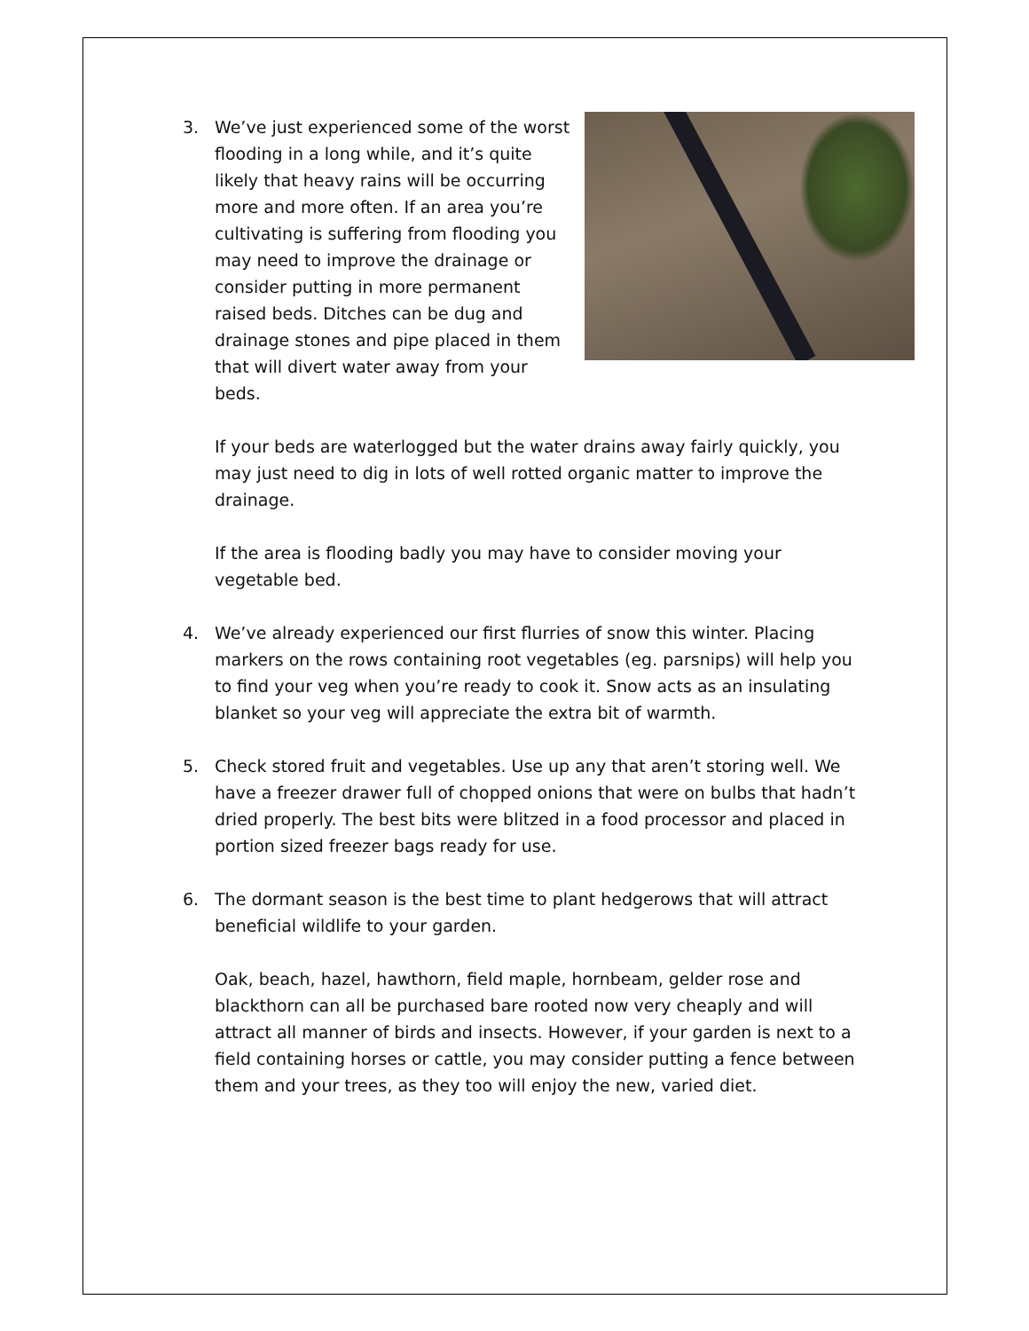3. We’ve just experienced some of the worst flooding in a long while, and it’s quite likely that heavy rains will be occurring more and more often. If an area you’re cultivating is suffering from flooding you may need to improve the drainage or consider putting in more permanent raised beds. Ditches can be dug and drainage stones and pipe placed in them that will divert water away from your beds.
If your beds are waterlogged but the water drains away fairly quickly, you may just need to dig in lots of well rotted organic matter to improve the drainage.
If the area is flooding badly you may have to consider moving your vegetable bed.
4. We’ve already experienced our first flurries of snow this winter. Placing markers on the rows containing root vegetables (eg. parsnips) will help you to find your veg when you’re ready to cook it. Snow acts as an insulating blanket so your veg will appreciate the extra bit of warmth.
5. Check stored fruit and vegetables. Use up any that aren’t storing well. We have a freezer drawer full of chopped onions that were on bulbs that hadn’t dried properly. The best bits were blitzed in a food processor and placed in portion sized freezer bags ready for use.
6. The dormant season is the best time to plant hedgerows that will attract beneficial wildlife to your garden.
Oak, beach, hazel, hawthorn, field maple, hornbeam, gelder rose and blackthorn can all be purchased bare rooted now very cheaply and will attract all manner of birds and insects. However, if your garden is next to a field containing horses or cattle, you may consider putting a fence between them and your trees, as they too will enjoy the new, varied diet.